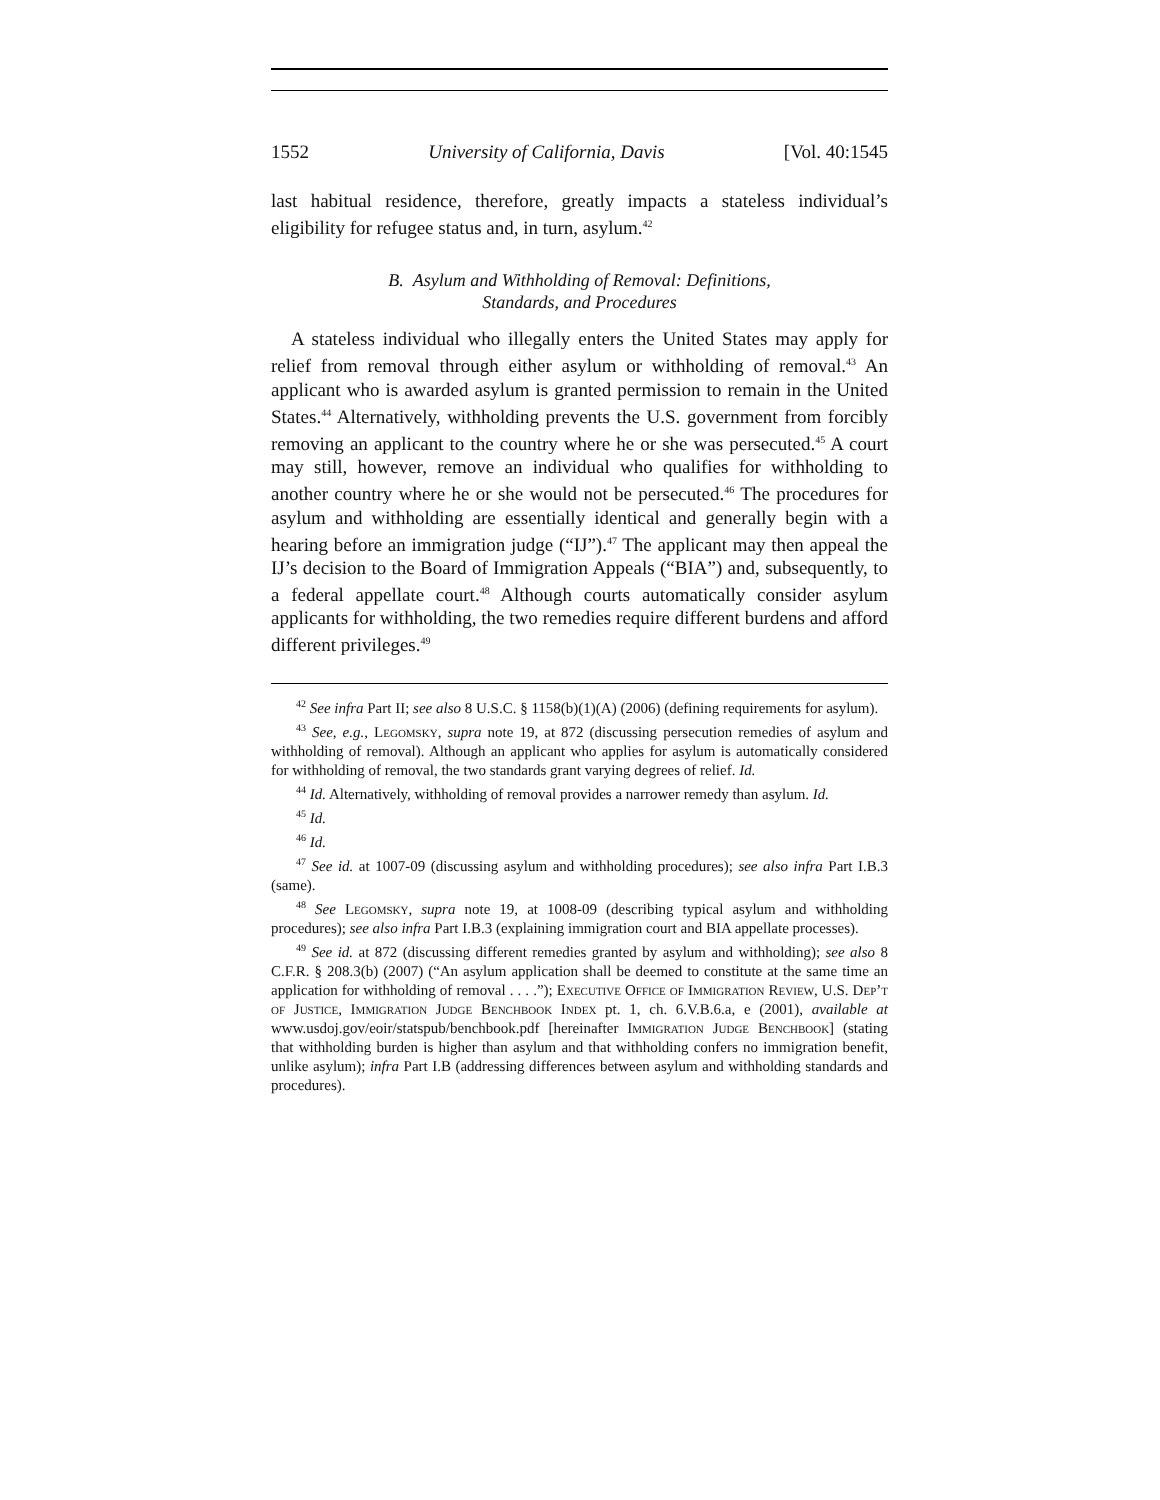1552 University of California, Davis [Vol. 40:1545
last habitual residence, therefore, greatly impacts a stateless individual’s eligibility for refugee status and, in turn, asylum.<sup>42</sup>
B. Asylum and Withholding of Removal: Definitions,
Standards, and Procedures
A stateless individual who illegally enters the United States may apply for relief from removal through either asylum or withholding of removal.<sup>43</sup> An applicant who is awarded asylum is granted permission to remain in the United States.<sup>44</sup> Alternatively, withholding prevents the U.S. government from forcibly removing an applicant to the country where he or she was persecuted.<sup>45</sup> A court may still, however, remove an individual who qualifies for withholding to another country where he or she would not be persecuted.<sup>46</sup> The procedures for asylum and withholding are essentially identical and generally begin with a hearing before an immigration judge (“IJ”).<sup>47</sup> The applicant may then appeal the IJ’s decision to the Board of Immigration Appeals (“BIA”) and, subsequently, to a federal appellate court.<sup>48</sup> Although courts automatically consider asylum applicants for withholding, the two remedies require different burdens and afford different privileges.<sup>49</sup>
<sup>42</sup> See infra Part II; see also 8 U.S.C. § 1158(b)(1)(A) (2006) (defining requirements for asylum).
<sup>43</sup> See, e.g., Legomsky, supra note 19, at 872 (discussing persecution remedies of asylum and withholding of removal). Although an applicant who applies for asylum is automatically considered for withholding of removal, the two standards grant varying degrees of relief. Id.
<sup>44</sup> Id. Alternatively, withholding of removal provides a narrower remedy than asylum. Id.
<sup>45</sup> Id.
<sup>46</sup> Id.
<sup>47</sup> See id. at 1007-09 (discussing asylum and withholding procedures); see also infra Part I.B.3 (same).
<sup>48</sup> See Legomsky, supra note 19, at 1008-09 (describing typical asylum and withholding procedures); see also infra Part I.B.3 (explaining immigration court and BIA appellate processes).
<sup>49</sup> See id. at 872 (discussing different remedies granted by asylum and withholding); see also 8 C.F.R. § 208.3(b) (2007) (“An asylum application shall be deemed to constitute at the same time an application for withholding of removal . . . .”); Executive Office of Immigration Review, U.S. Dep’t of Justice, Immigration Judge Benchbook Index pt. 1, ch. 6.V.B.6.a, e (2001), available at www.usdoj.gov/eoir/statspub/benchbook.pdf [hereinafter Immigration Judge Benchbook] (stating that withholding burden is higher than asylum and that withholding confers no immigration benefit, unlike asylum); infra Part I.B (addressing differences between asylum and withholding standards and procedures).